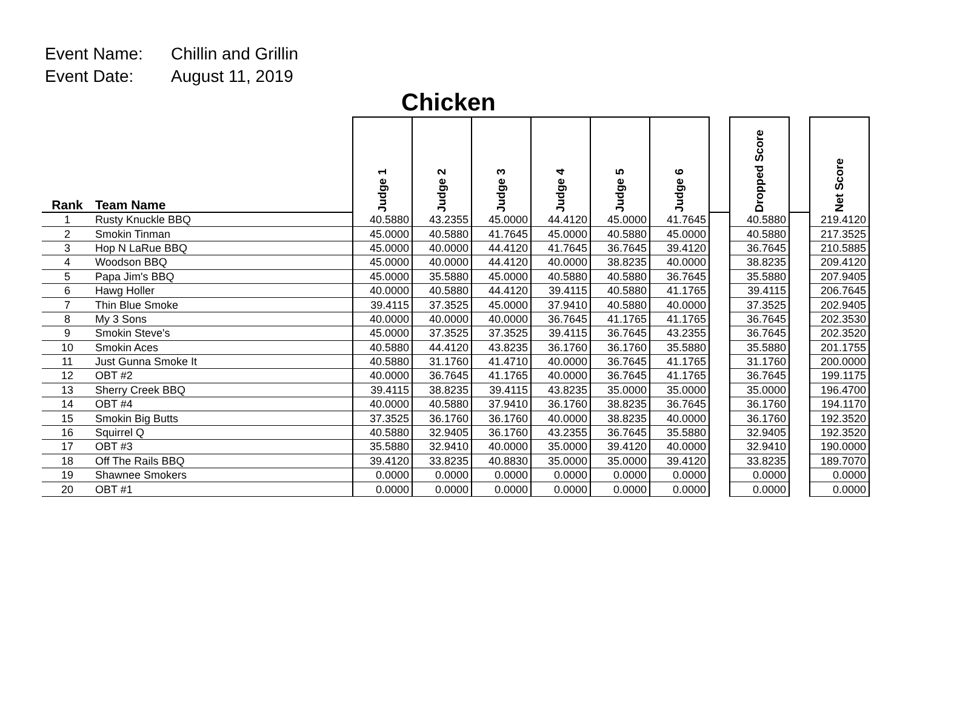Event Name: Chillin and Grillin
Event Date: August 11, 2019
Chicken
| Rank | Team Name | Judge 1 | Judge 2 | Judge 3 | Judge 4 | Judge 5 | Judge 6 | | Dropped Score | | Net Score |
| --- | --- | --- | --- | --- | --- | --- | --- | --- | --- | --- | --- |
| 1 | Rusty Knuckle BBQ | 40.5880 | 43.2355 | 45.0000 | 44.4120 | 45.0000 | 41.7645 | | 40.5880 | | 219.4120 |
| 2 | Smokin Tinman | 45.0000 | 40.5880 | 41.7645 | 45.0000 | 40.5880 | 45.0000 | | 40.5880 | | 217.3525 |
| 3 | Hop N LaRue BBQ | 45.0000 | 40.0000 | 44.4120 | 41.7645 | 36.7645 | 39.4120 | | 36.7645 | | 210.5885 |
| 4 | Woodson BBQ | 45.0000 | 40.0000 | 44.4120 | 40.0000 | 38.8235 | 40.0000 | | 38.8235 | | 209.4120 |
| 5 | Papa Jim's BBQ | 45.0000 | 35.5880 | 45.0000 | 40.5880 | 40.5880 | 36.7645 | | 35.5880 | | 207.9405 |
| 6 | Hawg Holler | 40.0000 | 40.5880 | 44.4120 | 39.4115 | 40.5880 | 41.1765 | | 39.4115 | | 206.7645 |
| 7 | Thin Blue Smoke | 39.4115 | 37.3525 | 45.0000 | 37.9410 | 40.5880 | 40.0000 | | 37.3525 | | 202.9405 |
| 8 | My 3 Sons | 40.0000 | 40.0000 | 40.0000 | 36.7645 | 41.1765 | 41.1765 | | 36.7645 | | 202.3530 |
| 9 | Smokin Steve's | 45.0000 | 37.3525 | 37.3525 | 39.4115 | 36.7645 | 43.2355 | | 36.7645 | | 202.3520 |
| 10 | Smokin Aces | 40.5880 | 44.4120 | 43.8235 | 36.1760 | 36.1760 | 35.5880 | | 35.5880 | | 201.1755 |
| 11 | Just Gunna Smoke It | 40.5880 | 31.1760 | 41.4710 | 40.0000 | 36.7645 | 41.1765 | | 31.1760 | | 200.0000 |
| 12 | OBT #2 | 40.0000 | 36.7645 | 41.1765 | 40.0000 | 36.7645 | 41.1765 | | 36.7645 | | 199.1175 |
| 13 | Sherry Creek BBQ | 39.4115 | 38.8235 | 39.4115 | 43.8235 | 35.0000 | 35.0000 | | 35.0000 | | 196.4700 |
| 14 | OBT #4 | 40.0000 | 40.5880 | 37.9410 | 36.1760 | 38.8235 | 36.7645 | | 36.1760 | | 194.1170 |
| 15 | Smokin Big Butts | 37.3525 | 36.1760 | 36.1760 | 40.0000 | 38.8235 | 40.0000 | | 36.1760 | | 192.3520 |
| 16 | Squirrel Q | 40.5880 | 32.9405 | 36.1760 | 43.2355 | 36.7645 | 35.5880 | | 32.9405 | | 192.3520 |
| 17 | OBT #3 | 35.5880 | 32.9410 | 40.0000 | 35.0000 | 39.4120 | 40.0000 | | 32.9410 | | 190.0000 |
| 18 | Off The Rails BBQ | 39.4120 | 33.8235 | 40.8830 | 35.0000 | 35.0000 | 39.4120 | | 33.8235 | | 189.7070 |
| 19 | Shawnee Smokers | 0.0000 | 0.0000 | 0.0000 | 0.0000 | 0.0000 | 0.0000 | | 0.0000 | | 0.0000 |
| 20 | OBT #1 | 0.0000 | 0.0000 | 0.0000 | 0.0000 | 0.0000 | 0.0000 | | 0.0000 | | 0.0000 |